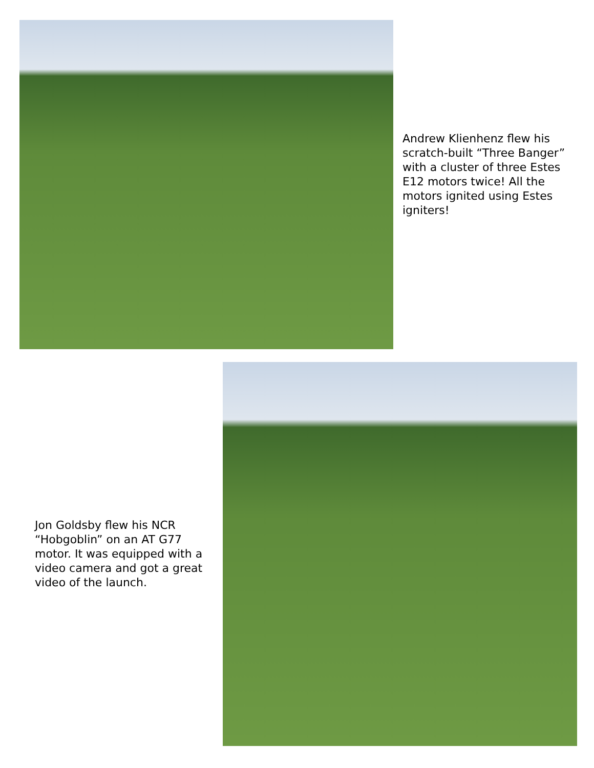Andrew Klienhenz flew his scratch-built “Three Banger” with a cluster of three Estes E12 motors twice! All the motors ignited using Estes igniters!
Jon Goldsby flew his NCR “Hobgoblin” on an AT G77 motor. It was equipped with a video camera and got a great video of the launch.